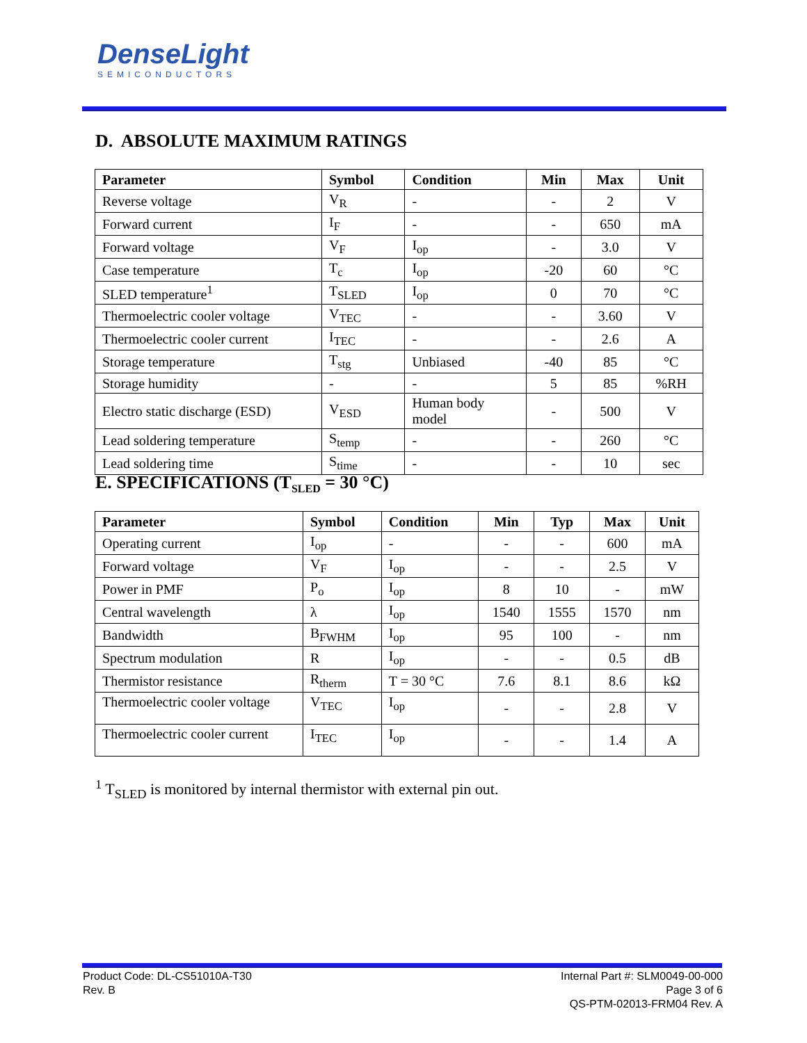DenseLight
SEMICONDUCTORS
D. ABSOLUTE MAXIMUM RATINGS
| Parameter | Symbol | Condition | Min | Max | Unit |
| --- | --- | --- | --- | --- | --- |
| Reverse voltage | V<sub>R</sub> | - | - | 2 | V |
| Forward current | I<sub>F</sub> | - | - | 650 | mA |
| Forward voltage | V<sub>F</sub> | I<sub>op</sub> | - | 3.0 | V |
| Case temperature | T<sub>c</sub> | I<sub>op</sub> | -20 | 60 | °C |
| SLED temperature<sup>1</sup> | T<sub>SLED</sub> | I<sub>op</sub> | 0 | 70 | °C |
| Thermoelectric cooler voltage | V<sub>TEC</sub> | - | - | 3.60 | V |
| Thermoelectric cooler current | I<sub>TEC</sub> | - | - | 2.6 | A |
| Storage temperature | T<sub>stg</sub> | Unbiased | -40 | 85 | °C |
| Storage humidity | - | - | 5 | 85 | %RH |
| Electro static discharge (ESD) | V<sub>ESD</sub> | Human body model | - | 500 | V |
| Lead soldering temperature | S<sub>temp</sub> | - | - | 260 | °C |
| Lead soldering time | S<sub>time</sub> | - | - | 10 | sec |
E. SPECIFICATIONS (T<sub>SLED</sub> = 30 °C)
| Parameter | Symbol | Condition | Min | Typ | Max | Unit |
| --- | --- | --- | --- | --- | --- | --- |
| Operating current | I<sub>op</sub> | - | - | - | 600 | mA |
| Forward voltage | V<sub>F</sub> | I<sub>op</sub> | - | - | 2.5 | V |
| Power in PMF | P<sub>o</sub> | I<sub>op</sub> | 8 | 10 | - | mW |
| Central wavelength | λ | I<sub>op</sub> | 1540 | 1555 | 1570 | nm |
| Bandwidth | B<sub>FWHM</sub> | I<sub>op</sub> | 95 | 100 | - | nm |
| Spectrum modulation | R | I<sub>op</sub> | - | - | 0.5 | dB |
| Thermistor resistance | R<sub>therm</sub> | T = 30 °C | 7.6 | 8.1 | 8.6 | kΩ |
| Thermoelectric cooler voltage | V<sub>TEC</sub> | I<sub>op</sub> | - | - | 2.8 | V |
| Thermoelectric cooler current | I<sub>TEC</sub> | I<sub>op</sub> | - | - | 1.4 | A |
<sup>1</sup> T<sub>SLED</sub> is monitored by internal thermistor with external pin out.
Product Code: DL-CS51010A-T30
Rev. B
Internal Part #: SLM0049-00-000
Page 3 of 6
QS-PTM-02013-FRM04 Rev. A